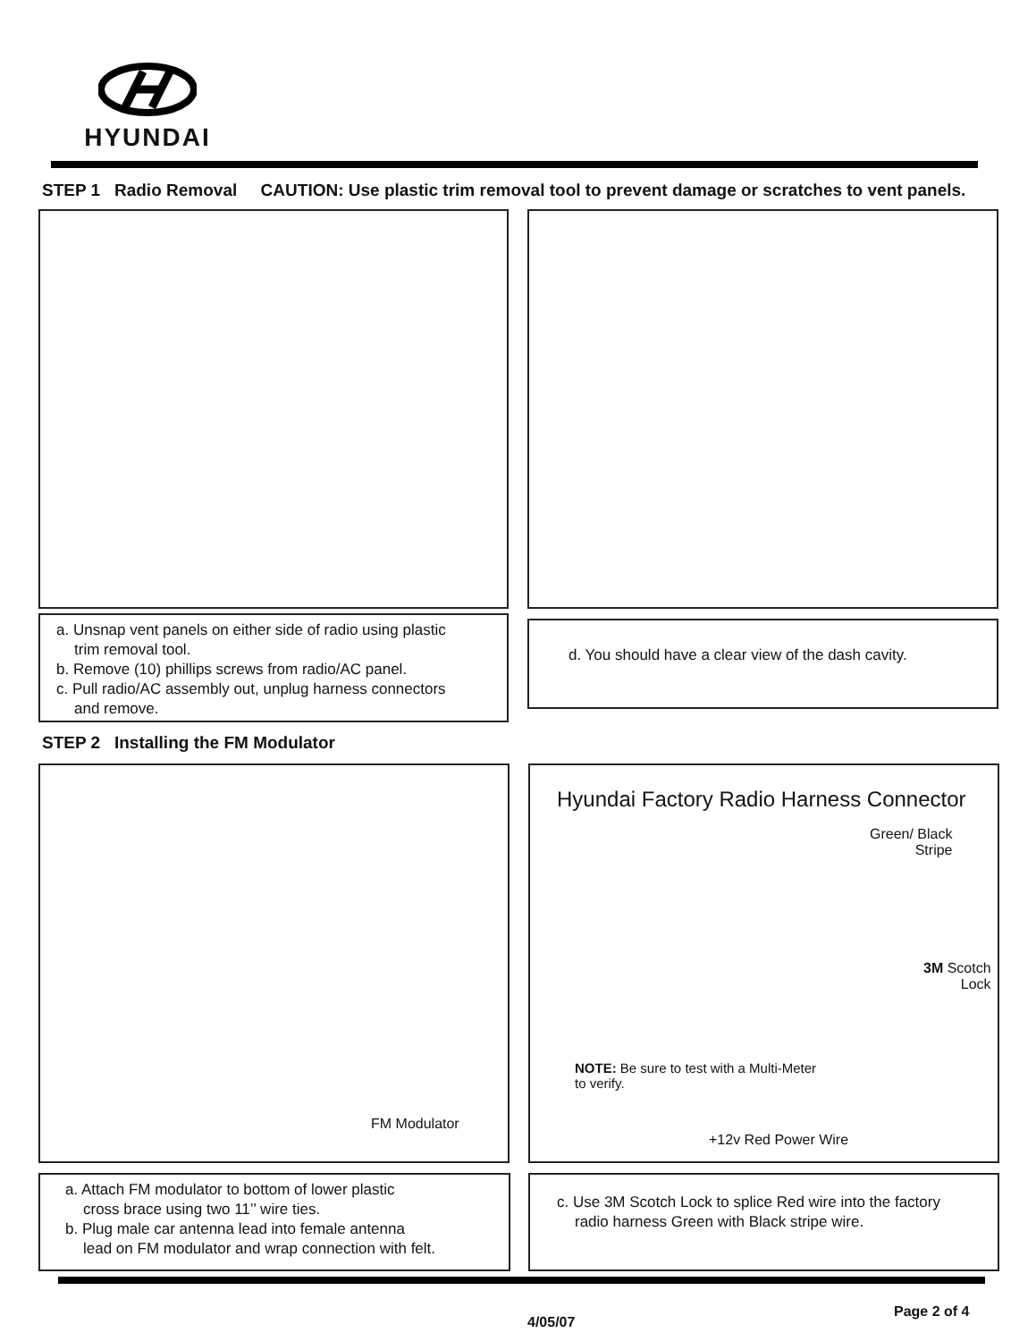HYUNDAI
STEP 1 Radio Removal CAUTION: Use plastic trim removal tool to prevent damage or scratches to vent panels.
a. Unsnap vent panels on either side of radio using plastic
trim removal tool.
b. Remove (10) phillips screws from radio/AC panel.
c. Pull radio/AC assembly out, unplug harness connectors
and remove.
d. You should have a clear view of the dash cavity.
STEP 2 Installing the FM Modulator
FM Modulator
Hyundai Factory Radio Harness Connector
Green/ Black
Stripe
3M Scotch
Lock
NOTE: Be sure to test with a Multi-Meter
to verify.
+12v Red Power Wire
a. Attach FM modulator to bottom of lower plastic
cross brace using two 11’’ wire ties.
b. Plug male car antenna lead into female antenna
lead on FM modulator and wrap connection with felt.
c. Use 3M Scotch Lock to splice Red wire into the factory
radio harness Green with Black stripe wire.
4/05/07
Page 2 of 4